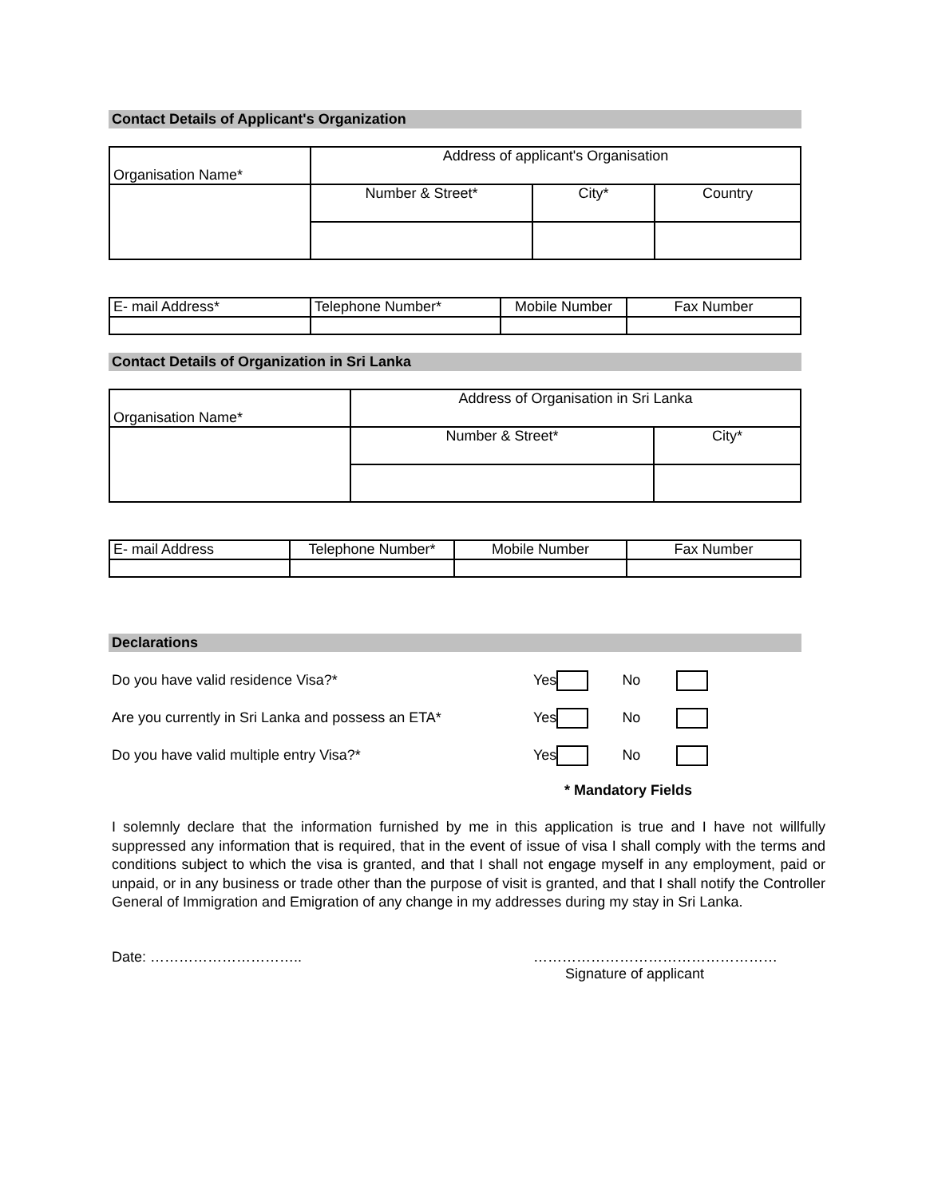Contact Details of Applicant's Organization
| Organisation Name* | Address of applicant's Organisation | | |
| | Number & Street* | City* | Country |
| E- mail Address* | Telephone Number* | Mobile Number | Fax Number |
Contact Details of Organization in Sri Lanka
| Organisation Name* | Address of Organisation in Sri Lanka | |
| | Number & Street* | City* |
| E- mail Address | Telephone Number* | Mobile Number | Fax Number |
Declarations
Do you have valid residence Visa?* Yes No
Are you currently in Sri Lanka and possess an ETA* Yes No
Do you have valid multiple entry Visa?* Yes No
* Mandatory Fields
I solemnly declare that the information furnished by me in this application is true and I have not willfully suppressed any information that is required, that in the event of issue of visa I shall comply with the terms and conditions subject to which the visa is granted, and that I shall not engage myself in any employment, paid or unpaid, or in any business or trade other than the purpose of visit is granted, and that I shall notify the Controller General of Immigration and Emigration of any change in my addresses during my stay in Sri Lanka.
Date: ………………………….. ……………………………………………
Signature of applicant